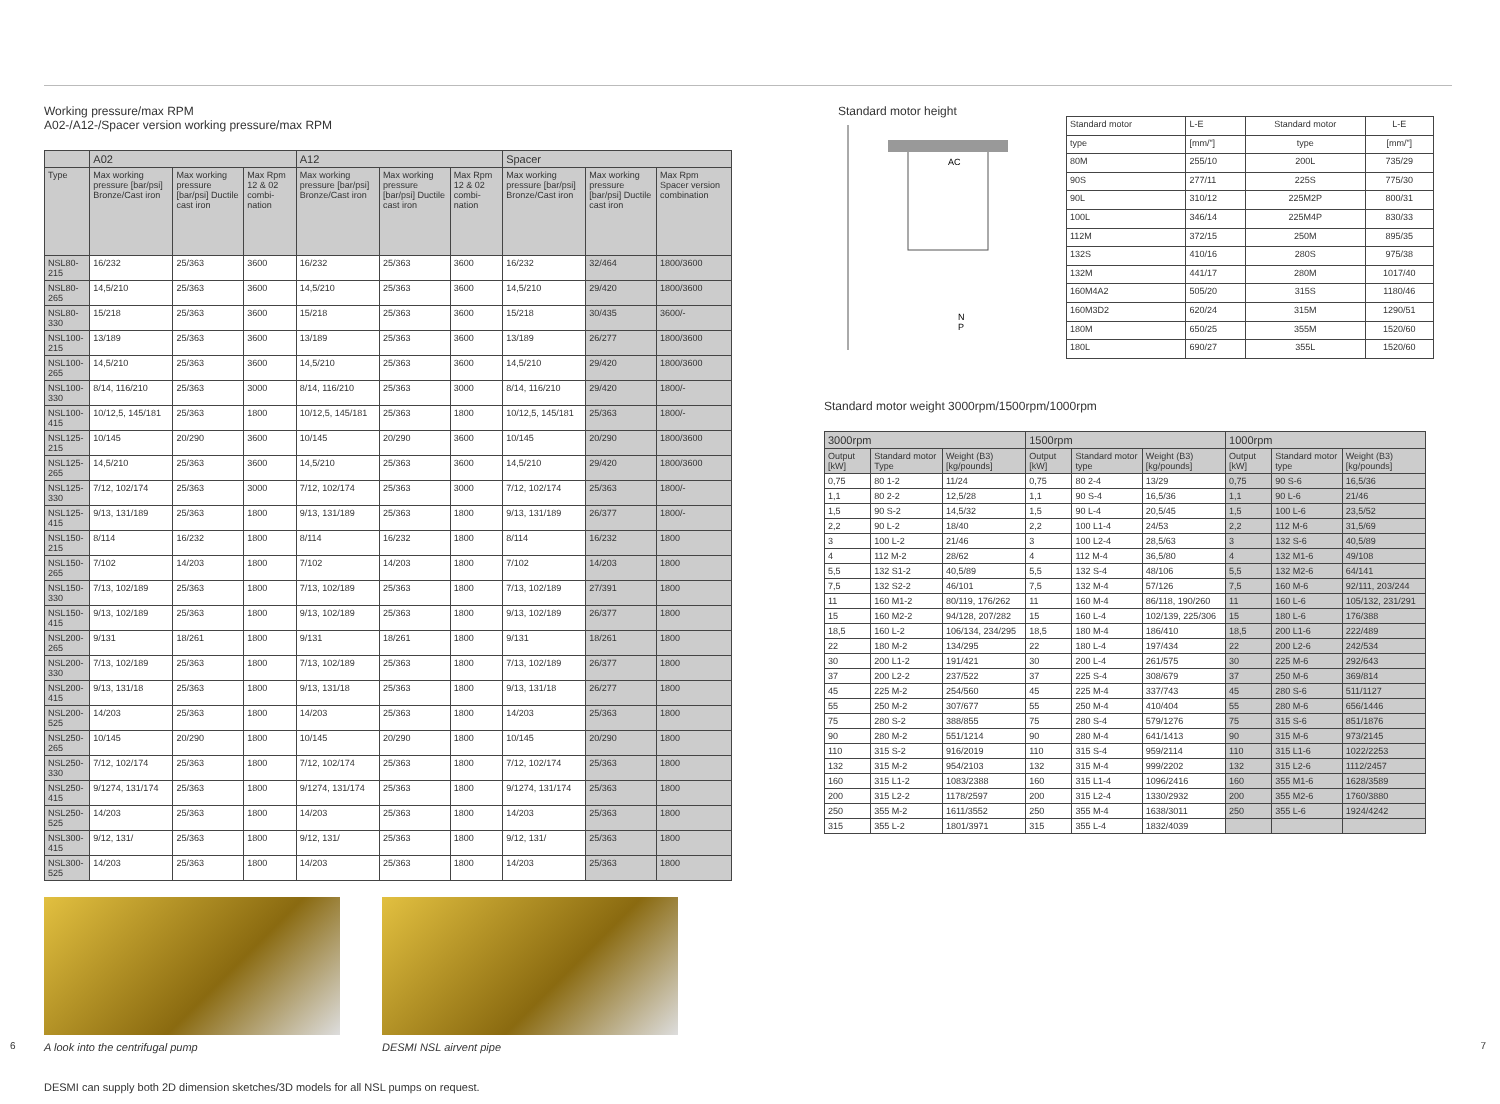Working pressure/max RPM
A02-/A12-/Spacer version working pressure/max RPM
| | A02 | | | A12 | | | Spacer | | |
| --- | --- | --- | --- | --- | --- | --- | --- | --- | --- |
| Type | Max working pressure [bar/psi] Bronze/Cast iron | Max working pressure [bar/psi] Ductile cast iron | Max Rpm 12 & 02 combi-nation | Max working pressure [bar/psi] Bronze/Cast iron | Max working pressure [bar/psi] Ductile cast iron | Max Rpm 12 & 02 combi-nation | Max working pressure [bar/psi] Bronze/Cast iron | Max working pressure [bar/psi] Ductile cast iron | Max Rpm Spacer version combination |
| NSL80-215 | 16/232 | 25/363 | 3600 | 16/232 | 25/363 | 3600 | 16/232 | 32/464 | 1800/3600 |
| NSL80-265 | 14,5/210 | 25/363 | 3600 | 14,5/210 | 25/363 | 3600 | 14,5/210 | 29/420 | 1800/3600 |
| NSL80-330 | 15/218 | 25/363 | 3600 | 15/218 | 25/363 | 3600 | 15/218 | 30/435 | 3600/- |
| NSL100-215 | 13/189 | 25/363 | 3600 | 13/189 | 25/363 | 3600 | 13/189 | 26/277 | 1800/3600 |
| NSL100-265 | 14,5/210 | 25/363 | 3600 | 14,5/210 | 25/363 | 3600 | 14,5/210 | 29/420 | 1800/3600 |
| NSL100-330 | 8/14, 116/210 | 25/363 | 3000 | 8/14, 116/210 | 25/363 | 3000 | 8/14, 116/210 | 29/420 | 1800/- |
| NSL100-415 | 10/12,5, 145/181 | 25/363 | 1800 | 10/12,5, 145/181 | 25/363 | 1800 | 10/12,5, 145/181 | 25/363 | 1800/- |
| NSL125-215 | 10/145 | 20/290 | 3600 | 10/145 | 20/290 | 3600 | 10/145 | 20/290 | 1800/3600 |
| NSL125-265 | 14,5/210 | 25/363 | 3600 | 14,5/210 | 25/363 | 3600 | 14,5/210 | 29/420 | 1800/3600 |
| NSL125-330 | 7/12, 102/174 | 25/363 | 3000 | 7/12, 102/174 | 25/363 | 3000 | 7/12, 102/174 | 25/363 | 1800/- |
| NSL125-415 | 9/13, 131/189 | 25/363 | 1800 | 9/13, 131/189 | 25/363 | 1800 | 9/13, 131/189 | 26/377 | 1800/- |
| NSL150-215 | 8/114 | 16/232 | 1800 | 8/114 | 16/232 | 1800 | 8/114 | 16/232 | 1800 |
| NSL150-265 | 7/102 | 14/203 | 1800 | 7/102 | 14/203 | 1800 | 7/102 | 14/203 | 1800 |
| NSL150-330 | 7/13, 102/189 | 25/363 | 1800 | 7/13, 102/189 | 25/363 | 1800 | 7/13, 102/189 | 27/391 | 1800 |
| NSL150-415 | 9/13, 102/189 | 25/363 | 1800 | 9/13, 102/189 | 25/363 | 1800 | 9/13, 102/189 | 26/377 | 1800 |
| NSL200-265 | 9/131 | 18/261 | 1800 | 9/131 | 18/261 | 1800 | 9/131 | 18/261 | 1800 |
| NSL200-330 | 7/13, 102/189 | 25/363 | 1800 | 7/13, 102/189 | 25/363 | 1800 | 7/13, 102/189 | 26/377 | 1800 |
| NSL200-415 | 9/13, 131/18 | 25/363 | 1800 | 9/13, 131/18 | 25/363 | 1800 | 9/13, 131/18 | 26/277 | 1800 |
| NSL200-525 | 14/203 | 25/363 | 1800 | 14/203 | 25/363 | 1800 | 14/203 | 25/363 | 1800 |
| NSL250-265 | 10/145 | 20/290 | 1800 | 10/145 | 20/290 | 1800 | 10/145 | 20/290 | 1800 |
| NSL250-330 | 7/12, 102/174 | 25/363 | 1800 | 7/12, 102/174 | 25/363 | 1800 | 7/12, 102/174 | 25/363 | 1800 |
| NSL250-415 | 9/1274, 131/174 | 25/363 | 1800 | 9/1274, 131/174 | 25/363 | 1800 | 9/1274, 131/174 | 25/363 | 1800 |
| NSL250-525 | 14/203 | 25/363 | 1800 | 14/203 | 25/363 | 1800 | 14/203 | 25/363 | 1800 |
| NSL300-415 | 9/12, 131/ | 25/363 | 1800 | 9/12, 131/ | 25/363 | 1800 | 9/12, 131/ | 25/363 | 1800 |
| NSL300-525 | 14/203 | 25/363 | 1800 | 14/203 | 25/363 | 1800 | 14/203 | 25/363 | 1800 |
A look into the centrifugal pump
DESMI NSL airvent pipe
DESMI can supply both 2D dimension sketches/3D models for all NSL pumps on request.
Standard motor height
AC
N
P
| Standard motor | L-E | Standard motor | L-E |
| type | [mm/"] | type | [mm/"] |
| 80M | 255/10 | 200L | 735/29 |
| 90S | 277/11 | 225S | 775/30 |
| 90L | 310/12 | 225M2P | 800/31 |
| 100L | 346/14 | 225M4P | 830/33 |
| 112M | 372/15 | 250M | 895/35 |
| 132S | 410/16 | 280S | 975/38 |
| 132M | 441/17 | 280M | 1017/40 |
| 160M4A2 | 505/20 | 315S | 1180/46 |
| 160M3D2 | 620/24 | 315M | 1290/51 |
| 180M | 650/25 | 355M | 1520/60 |
| 180L | 690/27 | 355L | 1520/60 |
Standard motor weight 3000rpm/1500rpm/1000rpm
| 3000rpm | | | 1500rpm | | | 1000rpm | | |
| --- | --- | --- | --- | --- | --- | --- | --- | --- |
| Output [kW] | Standard motor Type | Weight (B3) [kg/pounds] | Output [kW] | Standard motor type | Weight (B3) [kg/pounds] | Output [kW] | Standard motor type | Weight (B3) [kg/pounds] |
| 0,75 | 80 1-2 | 11/24 | 0,75 | 80 2-4 | 13/29 | 0,75 | 90 S-6 | 16,5/36 |
| 1,1 | 80 2-2 | 12,5/28 | 1,1 | 90 S-4 | 16,5/36 | 1,1 | 90 L-6 | 21/46 |
| 1,5 | 90 S-2 | 14,5/32 | 1,5 | 90 L-4 | 20,5/45 | 1,5 | 100 L-6 | 23,5/52 |
| 2,2 | 90 L-2 | 18/40 | 2,2 | 100 L1-4 | 24/53 | 2,2 | 112 M-6 | 31,5/69 |
| 3 | 100 L-2 | 21/46 | 3 | 100 L2-4 | 28,5/63 | 3 | 132 S-6 | 40,5/89 |
| 4 | 112 M-2 | 28/62 | 4 | 112 M-4 | 36,5/80 | 4 | 132 M1-6 | 49/108 |
| 5,5 | 132 S1-2 | 40,5/89 | 5,5 | 132 S-4 | 48/106 | 5,5 | 132 M2-6 | 64/141 |
| 7,5 | 132 S2-2 | 46/101 | 7,5 | 132 M-4 | 57/126 | 7,5 | 160 M-6 | 92/111, 203/244 |
| 11 | 160 M1-2 | 80/119, 176/262 | 11 | 160 M-4 | 86/118, 190/260 | 11 | 160 L-6 | 105/132, 231/291 |
| 15 | 160 M2-2 | 94/128, 207/282 | 15 | 160 L-4 | 102/139, 225/306 | 15 | 180 L-6 | 176/388 |
| 18,5 | 160 L-2 | 106/134, 234/295 | 18,5 | 180 M-4 | 186/410 | 18,5 | 200 L1-6 | 222/489 |
| 22 | 180 M-2 | 134/295 | 22 | 180 L-4 | 197/434 | 22 | 200 L2-6 | 242/534 |
| 30 | 200 L1-2 | 191/421 | 30 | 200 L-4 | 261/575 | 30 | 225 M-6 | 292/643 |
| 37 | 200 L2-2 | 237/522 | 37 | 225 S-4 | 308/679 | 37 | 250 M-6 | 369/814 |
| 45 | 225 M-2 | 254/560 | 45 | 225 M-4 | 337/743 | 45 | 280 S-6 | 511/1127 |
| 55 | 250 M-2 | 307/677 | 55 | 250 M-4 | 410/404 | 55 | 280 M-6 | 656/1446 |
| 75 | 280 S-2 | 388/855 | 75 | 280 S-4 | 579/1276 | 75 | 315 S-6 | 851/1876 |
| 90 | 280 M-2 | 551/1214 | 90 | 280 M-4 | 641/1413 | 90 | 315 M-6 | 973/2145 |
| 110 | 315 S-2 | 916/2019 | 110 | 315 S-4 | 959/2114 | 110 | 315 L1-6 | 1022/2253 |
| 132 | 315 M-2 | 954/2103 | 132 | 315 M-4 | 999/2202 | 132 | 315 L2-6 | 1112/2457 |
| 160 | 315 L1-2 | 1083/2388 | 160 | 315 L1-4 | 1096/2416 | 160 | 355 M1-6 | 1628/3589 |
| 200 | 315 L2-2 | 1178/2597 | 200 | 315 L2-4 | 1330/2932 | 200 | 355 M2-6 | 1760/3880 |
| 250 | 355 M-2 | 1611/3552 | 250 | 355 M-4 | 1638/3011 | 250 | 355 L-6 | 1924/4242 |
| 315 | 355 L-2 | 1801/3971 | 315 | 355 L-4 | 1832/4039 | | | |
6 7